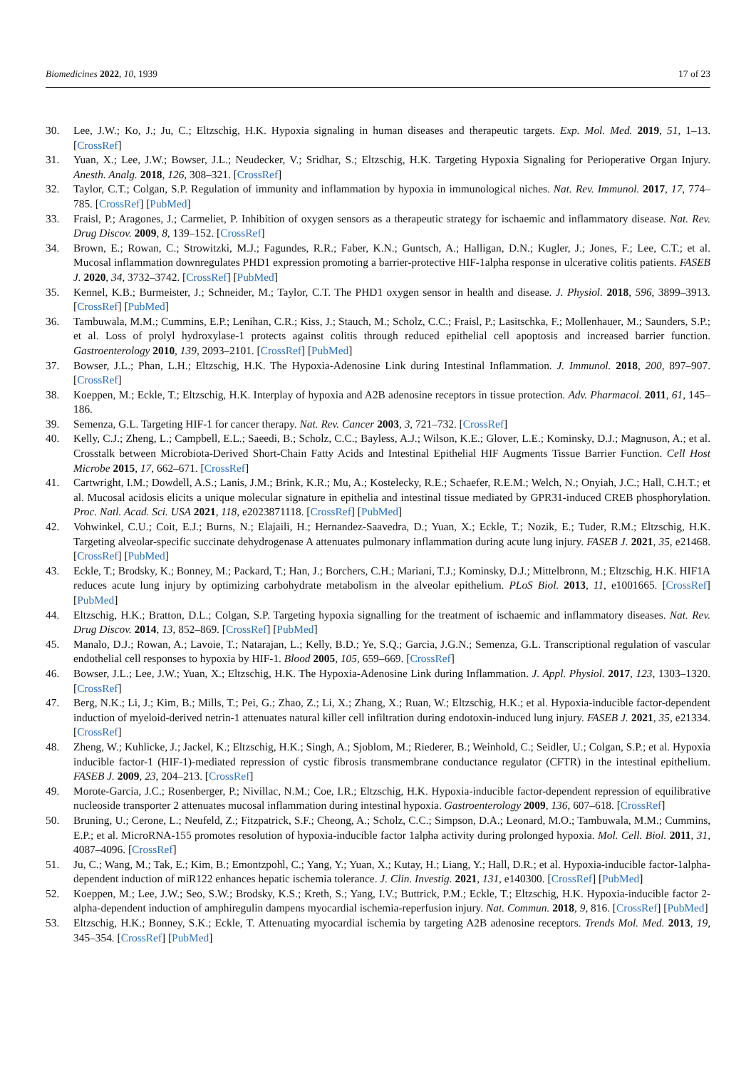Biomedicines 2022, 10, 1939 17 of 23
30. Lee, J.W.; Ko, J.; Ju, C.; Eltzschig, H.K. Hypoxia signaling in human diseases and therapeutic targets. Exp. Mol. Med. 2019, 51, 1–13. [CrossRef]
31. Yuan, X.; Lee, J.W.; Bowser, J.L.; Neudecker, V.; Sridhar, S.; Eltzschig, H.K. Targeting Hypoxia Signaling for Perioperative Organ Injury. Anesth. Analg. 2018, 126, 308–321. [CrossRef]
32. Taylor, C.T.; Colgan, S.P. Regulation of immunity and inflammation by hypoxia in immunological niches. Nat. Rev. Immunol. 2017, 17, 774–785. [CrossRef] [PubMed]
33. Fraisl, P.; Aragones, J.; Carmeliet, P. Inhibition of oxygen sensors as a therapeutic strategy for ischaemic and inflammatory disease. Nat. Rev. Drug Discov. 2009, 8, 139–152. [CrossRef]
34. Brown, E.; Rowan, C.; Strowitzki, M.J.; Fagundes, R.R.; Faber, K.N.; Guntsch, A.; Halligan, D.N.; Kugler, J.; Jones, F.; Lee, C.T.; et al. Mucosal inflammation downregulates PHD1 expression promoting a barrier-protective HIF-1alpha response in ulcerative colitis patients. FASEB J. 2020, 34, 3732–3742. [CrossRef] [PubMed]
35. Kennel, K.B.; Burmeister, J.; Schneider, M.; Taylor, C.T. The PHD1 oxygen sensor in health and disease. J. Physiol. 2018, 596, 3899–3913. [CrossRef] [PubMed]
36. Tambuwala, M.M.; Cummins, E.P.; Lenihan, C.R.; Kiss, J.; Stauch, M.; Scholz, C.C.; Fraisl, P.; Lasitschka, F.; Mollenhauer, M.; Saunders, S.P.; et al. Loss of prolyl hydroxylase-1 protects against colitis through reduced epithelial cell apoptosis and increased barrier function. Gastroenterology 2010, 139, 2093–2101. [CrossRef] [PubMed]
37. Bowser, J.L.; Phan, L.H.; Eltzschig, H.K. The Hypoxia-Adenosine Link during Intestinal Inflammation. J. Immunol. 2018, 200, 897–907. [CrossRef]
38. Koeppen, M.; Eckle, T.; Eltzschig, H.K. Interplay of hypoxia and A2B adenosine receptors in tissue protection. Adv. Pharmacol. 2011, 61, 145–186.
39. Semenza, G.L. Targeting HIF-1 for cancer therapy. Nat. Rev. Cancer 2003, 3, 721–732. [CrossRef]
40. Kelly, C.J.; Zheng, L.; Campbell, E.L.; Saeedi, B.; Scholz, C.C.; Bayless, A.J.; Wilson, K.E.; Glover, L.E.; Kominsky, D.J.; Magnuson, A.; et al. Crosstalk between Microbiota-Derived Short-Chain Fatty Acids and Intestinal Epithelial HIF Augments Tissue Barrier Function. Cell Host Microbe 2015, 17, 662–671. [CrossRef]
41. Cartwright, I.M.; Dowdell, A.S.; Lanis, J.M.; Brink, K.R.; Mu, A.; Kostelecky, R.E.; Schaefer, R.E.M.; Welch, N.; Onyiah, J.C.; Hall, C.H.T.; et al. Mucosal acidosis elicits a unique molecular signature in epithelia and intestinal tissue mediated by GPR31-induced CREB phosphorylation. Proc. Natl. Acad. Sci. USA 2021, 118, e2023871118. [CrossRef] [PubMed]
42. Vohwinkel, C.U.; Coit, E.J.; Burns, N.; Elajaili, H.; Hernandez-Saavedra, D.; Yuan, X.; Eckle, T.; Nozik, E.; Tuder, R.M.; Eltzschig, H.K. Targeting alveolar-specific succinate dehydrogenase A attenuates pulmonary inflammation during acute lung injury. FASEB J. 2021, 35, e21468. [CrossRef] [PubMed]
43. Eckle, T.; Brodsky, K.; Bonney, M.; Packard, T.; Han, J.; Borchers, C.H.; Mariani, T.J.; Kominsky, D.J.; Mittelbronn, M.; Eltzschig, H.K. HIF1A reduces acute lung injury by optimizing carbohydrate metabolism in the alveolar epithelium. PLoS Biol. 2013, 11, e1001665. [CrossRef] [PubMed]
44. Eltzschig, H.K.; Bratton, D.L.; Colgan, S.P. Targeting hypoxia signalling for the treatment of ischaemic and inflammatory diseases. Nat. Rev. Drug Discov. 2014, 13, 852–869. [CrossRef] [PubMed]
45. Manalo, D.J.; Rowan, A.; Lavoie, T.; Natarajan, L.; Kelly, B.D.; Ye, S.Q.; Garcia, J.G.N.; Semenza, G.L. Transcriptional regulation of vascular endothelial cell responses to hypoxia by HIF-1. Blood 2005, 105, 659–669. [CrossRef]
46. Bowser, J.L.; Lee, J.W.; Yuan, X.; Eltzschig, H.K. The Hypoxia-Adenosine Link during Inflammation. J. Appl. Physiol. 2017, 123, 1303–1320. [CrossRef]
47. Berg, N.K.; Li, J.; Kim, B.; Mills, T.; Pei, G.; Zhao, Z.; Li, X.; Zhang, X.; Ruan, W.; Eltzschig, H.K.; et al. Hypoxia-inducible factor-dependent induction of myeloid-derived netrin-1 attenuates natural killer cell infiltration during endotoxin-induced lung injury. FASEB J. 2021, 35, e21334. [CrossRef]
48. Zheng, W.; Kuhlicke, J.; Jackel, K.; Eltzschig, H.K.; Singh, A.; Sjoblom, M.; Riederer, B.; Weinhold, C.; Seidler, U.; Colgan, S.P.; et al. Hypoxia inducible factor-1 (HIF-1)-mediated repression of cystic fibrosis transmembrane conductance regulator (CFTR) in the intestinal epithelium. FASEB J. 2009, 23, 204–213. [CrossRef]
49. Morote-Garcia, J.C.; Rosenberger, P.; Nivillac, N.M.; Coe, I.R.; Eltzschig, H.K. Hypoxia-inducible factor-dependent repression of equilibrative nucleoside transporter 2 attenuates mucosal inflammation during intestinal hypoxia. Gastroenterology 2009, 136, 607–618. [CrossRef]
50. Bruning, U.; Cerone, L.; Neufeld, Z.; Fitzpatrick, S.F.; Cheong, A.; Scholz, C.C.; Simpson, D.A.; Leonard, M.O.; Tambuwala, M.M.; Cummins, E.P.; et al. MicroRNA-155 promotes resolution of hypoxia-inducible factor 1alpha activity during prolonged hypoxia. Mol. Cell. Biol. 2011, 31, 4087–4096. [CrossRef]
51. Ju, C.; Wang, M.; Tak, E.; Kim, B.; Emontzpohl, C.; Yang, Y.; Yuan, X.; Kutay, H.; Liang, Y.; Hall, D.R.; et al. Hypoxia-inducible factor-1alpha-dependent induction of miR122 enhances hepatic ischemia tolerance. J. Clin. Investig. 2021, 131, e140300. [CrossRef] [PubMed]
52. Koeppen, M.; Lee, J.W.; Seo, S.W.; Brodsky, K.S.; Kreth, S.; Yang, I.V.; Buttrick, P.M.; Eckle, T.; Eltzschig, H.K. Hypoxia-inducible factor 2-alpha-dependent induction of amphiregulin dampens myocardial ischemia-reperfusion injury. Nat. Commun. 2018, 9, 816. [CrossRef] [PubMed]
53. Eltzschig, H.K.; Bonney, S.K.; Eckle, T. Attenuating myocardial ischemia by targeting A2B adenosine receptors. Trends Mol. Med. 2013, 19, 345–354. [CrossRef] [PubMed]